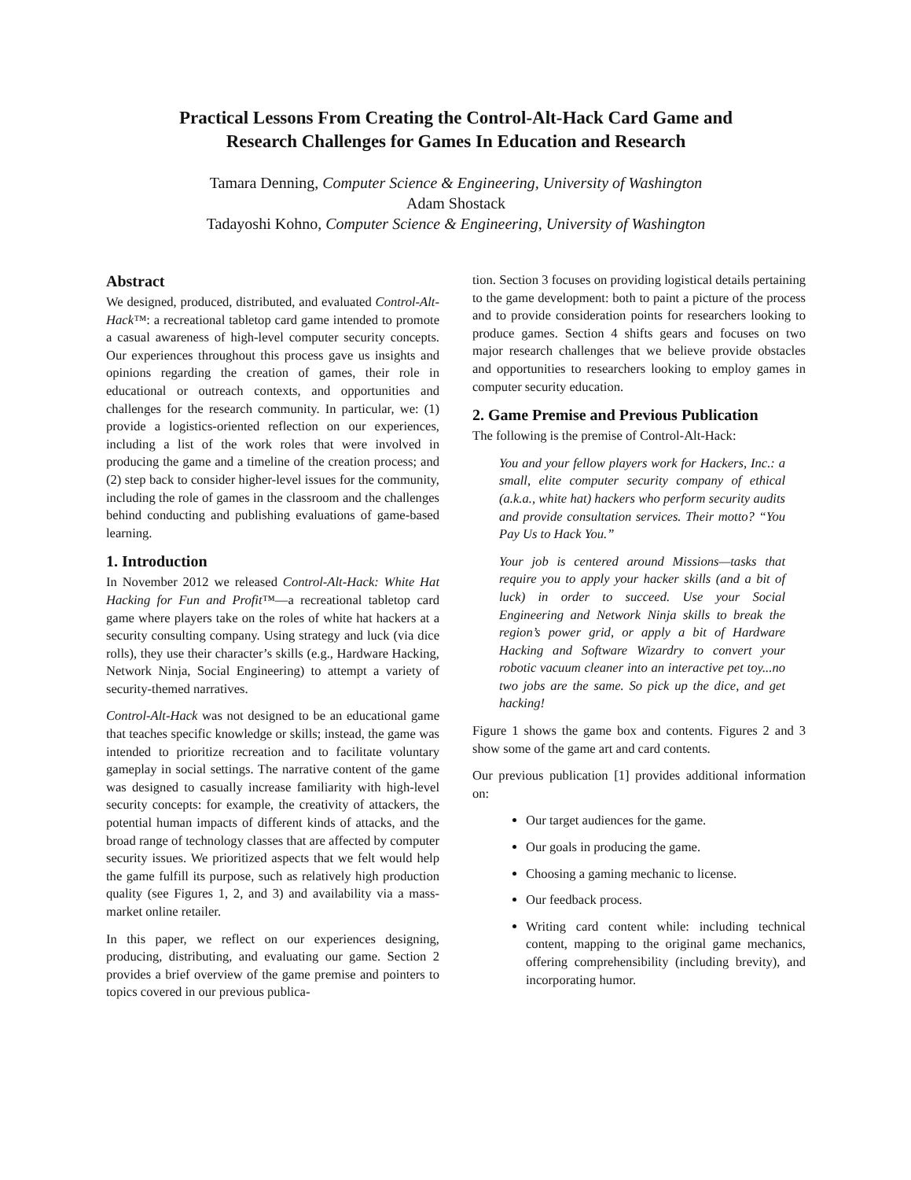Practical Lessons From Creating the Control-Alt-Hack Card Game and
Research Challenges for Games In Education and Research
Tamara Denning, Computer Science & Engineering, University of Washington
Adam Shostack
Tadayoshi Kohno, Computer Science & Engineering, University of Washington
Abstract
We designed, produced, distributed, and evaluated Control-Alt-Hack™: a recreational tabletop card game intended to promote a casual awareness of high-level computer security concepts. Our experiences throughout this process gave us insights and opinions regarding the creation of games, their role in educational or outreach contexts, and opportunities and challenges for the research community. In particular, we: (1) provide a logistics-oriented reflection on our experiences, including a list of the work roles that were involved in producing the game and a timeline of the creation process; and (2) step back to consider higher-level issues for the community, including the role of games in the classroom and the challenges behind conducting and publishing evaluations of game-based learning.
1. Introduction
In November 2012 we released Control-Alt-Hack: White Hat Hacking for Fun and Profit™—a recreational tabletop card game where players take on the roles of white hat hackers at a security consulting company. Using strategy and luck (via dice rolls), they use their character’s skills (e.g., Hardware Hacking, Network Ninja, Social Engineering) to attempt a variety of security-themed narratives.
Control-Alt-Hack was not designed to be an educational game that teaches specific knowledge or skills; instead, the game was intended to prioritize recreation and to facilitate voluntary gameplay in social settings. The narrative content of the game was designed to casually increase familiarity with high-level security concepts: for example, the creativity of attackers, the potential human impacts of different kinds of attacks, and the broad range of technology classes that are affected by computer security issues. We prioritized aspects that we felt would help the game fulfill its purpose, such as relatively high production quality (see Figures 1, 2, and 3) and availability via a mass-market online retailer.
In this paper, we reflect on our experiences designing, producing, distributing, and evaluating our game. Section 2 provides a brief overview of the game premise and pointers to topics covered in our previous publica-
tion. Section 3 focuses on providing logistical details pertaining to the game development: both to paint a picture of the process and to provide consideration points for researchers looking to produce games. Section 4 shifts gears and focuses on two major research challenges that we believe provide obstacles and opportunities to researchers looking to employ games in computer security education.
2. Game Premise and Previous Publication
The following is the premise of Control-Alt-Hack:
You and your fellow players work for Hackers, Inc.: a small, elite computer security company of ethical (a.k.a., white hat) hackers who perform security audits and provide consultation services. Their motto? “You Pay Us to Hack You.”
Your job is centered around Missions—tasks that require you to apply your hacker skills (and a bit of luck) in order to succeed. Use your Social Engineering and Network Ninja skills to break the region’s power grid, or apply a bit of Hardware Hacking and Software Wizardry to convert your robotic vacuum cleaner into an interactive pet toy...no two jobs are the same. So pick up the dice, and get hacking!
Figure 1 shows the game box and contents. Figures 2 and 3 show some of the game art and card contents.
Our previous publication [1] provides additional information on:
Our target audiences for the game.
Our goals in producing the game.
Choosing a gaming mechanic to license.
Our feedback process.
Writing card content while: including technical content, mapping to the original game mechanics, offering comprehensibility (including brevity), and incorporating humor.